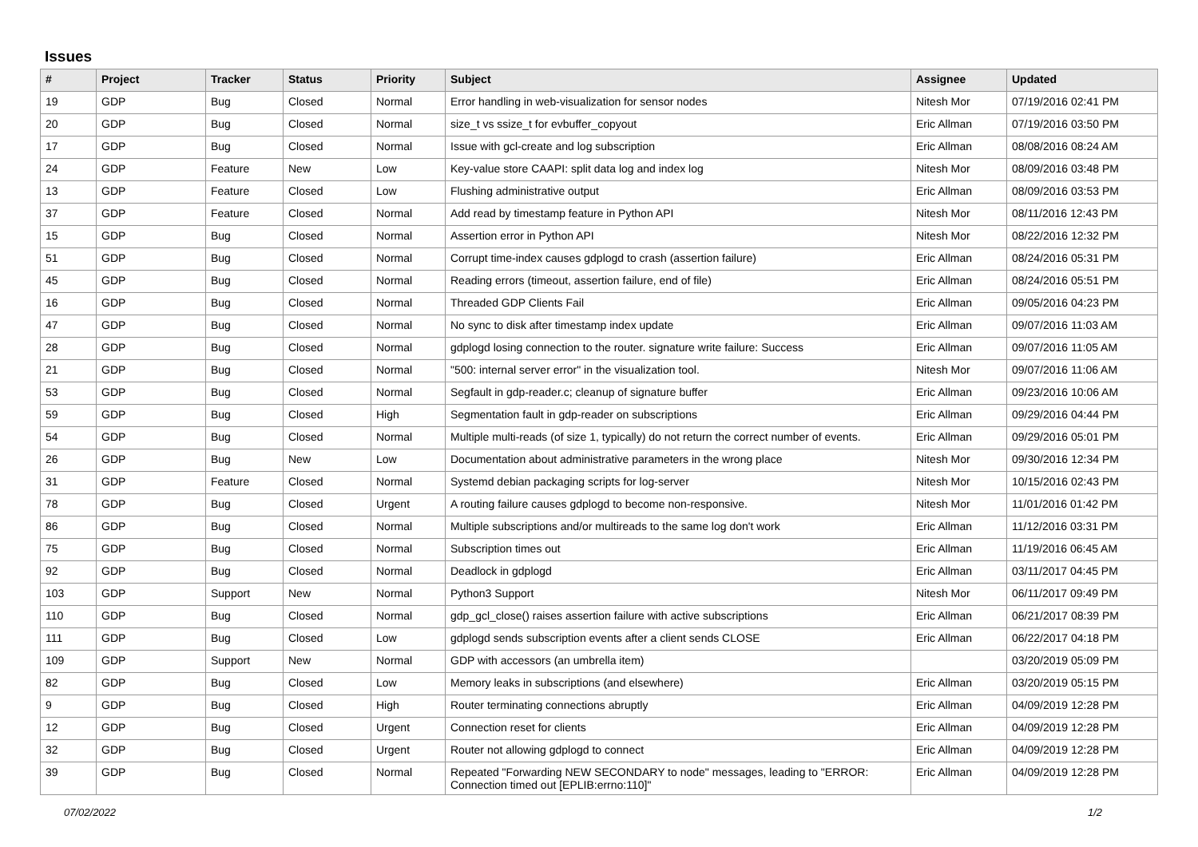Issues
| # | Project | Tracker | Status | Priority | Subject | Assignee | Updated |
| --- | --- | --- | --- | --- | --- | --- | --- |
| 19 | GDP | Bug | Closed | Normal | Error handling in web-visualization for sensor nodes | Nitesh Mor | 07/19/2016 02:41 PM |
| 20 | GDP | Bug | Closed | Normal | size_t vs ssize_t for evbuffer_copyout | Eric Allman | 07/19/2016 03:50 PM |
| 17 | GDP | Bug | Closed | Normal | Issue with gcl-create and log subscription | Eric Allman | 08/08/2016 08:24 AM |
| 24 | GDP | Feature | New | Low | Key-value store CAAPI: split data log and index log | Nitesh Mor | 08/09/2016 03:48 PM |
| 13 | GDP | Feature | Closed | Low | Flushing administrative output | Eric Allman | 08/09/2016 03:53 PM |
| 37 | GDP | Feature | Closed | Normal | Add read by timestamp feature in Python API | Nitesh Mor | 08/11/2016 12:43 PM |
| 15 | GDP | Bug | Closed | Normal | Assertion error in Python API | Nitesh Mor | 08/22/2016 12:32 PM |
| 51 | GDP | Bug | Closed | Normal | Corrupt time-index causes gdplogd to crash (assertion failure) | Eric Allman | 08/24/2016 05:31 PM |
| 45 | GDP | Bug | Closed | Normal | Reading errors (timeout, assertion failure, end of file) | Eric Allman | 08/24/2016 05:51 PM |
| 16 | GDP | Bug | Closed | Normal | Threaded GDP Clients Fail | Eric Allman | 09/05/2016 04:23 PM |
| 47 | GDP | Bug | Closed | Normal | No sync to disk after timestamp index update | Eric Allman | 09/07/2016 11:03 AM |
| 28 | GDP | Bug | Closed | Normal | gdplogd losing connection to the router. signature write failure: Success | Eric Allman | 09/07/2016 11:05 AM |
| 21 | GDP | Bug | Closed | Normal | "500: internal server error" in the visualization tool. | Nitesh Mor | 09/07/2016 11:06 AM |
| 53 | GDP | Bug | Closed | Normal | Segfault in gdp-reader.c; cleanup of signature buffer | Eric Allman | 09/23/2016 10:06 AM |
| 59 | GDP | Bug | Closed | High | Segmentation fault in gdp-reader on subscriptions | Eric Allman | 09/29/2016 04:44 PM |
| 54 | GDP | Bug | Closed | Normal | Multiple multi-reads (of size 1, typically) do not return the correct number of events. | Eric Allman | 09/29/2016 05:01 PM |
| 26 | GDP | Bug | New | Low | Documentation about administrative parameters in the wrong place | Nitesh Mor | 09/30/2016 12:34 PM |
| 31 | GDP | Feature | Closed | Normal | Systemd debian packaging scripts for log-server | Nitesh Mor | 10/15/2016 02:43 PM |
| 78 | GDP | Bug | Closed | Urgent | A routing failure causes gdplogd to become non-responsive. | Nitesh Mor | 11/01/2016 01:42 PM |
| 86 | GDP | Bug | Closed | Normal | Multiple subscriptions and/or multireads to the same log don't work | Eric Allman | 11/12/2016 03:31 PM |
| 75 | GDP | Bug | Closed | Normal | Subscription times out | Eric Allman | 11/19/2016 06:45 AM |
| 92 | GDP | Bug | Closed | Normal | Deadlock in gdplogd | Eric Allman | 03/11/2017 04:45 PM |
| 103 | GDP | Support | New | Normal | Python3 Support | Nitesh Mor | 06/11/2017 09:49 PM |
| 110 | GDP | Bug | Closed | Normal | gdp_gcl_close() raises assertion failure with active subscriptions | Eric Allman | 06/21/2017 08:39 PM |
| 111 | GDP | Bug | Closed | Low | gdplogd sends subscription events after a client sends CLOSE | Eric Allman | 06/22/2017 04:18 PM |
| 109 | GDP | Support | New | Normal | GDP with accessors (an umbrella item) | | 03/20/2019 05:09 PM |
| 82 | GDP | Bug | Closed | Low | Memory leaks in subscriptions (and elsewhere) | Eric Allman | 03/20/2019 05:15 PM |
| 9 | GDP | Bug | Closed | High | Router terminating connections abruptly | Eric Allman | 04/09/2019 12:28 PM |
| 12 | GDP | Bug | Closed | Urgent | Connection reset for clients | Eric Allman | 04/09/2019 12:28 PM |
| 32 | GDP | Bug | Closed | Urgent | Router not allowing gdplogd to connect | Eric Allman | 04/09/2019 12:28 PM |
| 39 | GDP | Bug | Closed | Normal | Repeated "Forwarding NEW SECONDARY to node" messages, leading to "ERROR: Connection timed out [EPLIB:errno:110]" | Eric Allman | 04/09/2019 12:28 PM |
07/02/2022 1/2